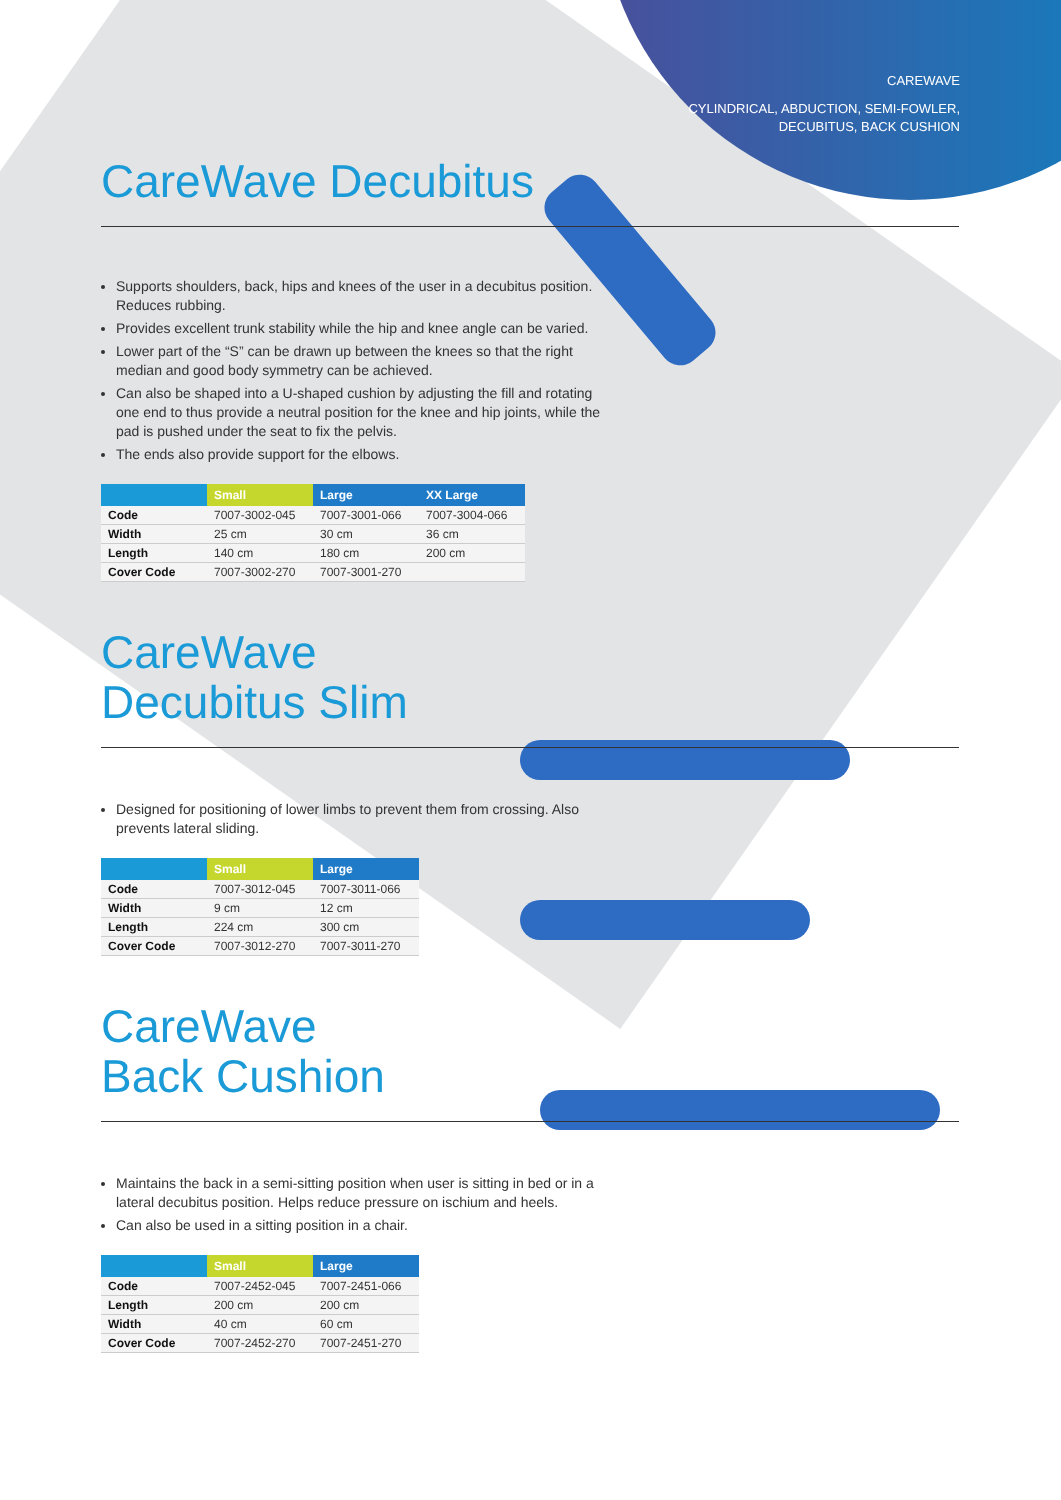CAREWAVE
CYLINDRICAL, ABDUCTION, SEMI-FOWLER,
DECUBITUS, BACK CUSHION
CareWave Decubitus
Supports shoulders, back, hips and knees of the user in a decubitus position. Reduces rubbing.
Provides excellent trunk stability while the hip and knee angle can be varied.
Lower part of the “S” can be drawn up between the knees so that the right median and good body symmetry can be achieved.
Can also be shaped into a U-shaped cushion by adjusting the fill and rotating one end to thus provide a neutral position for the knee and hip joints, while the pad is pushed under the seat to fix the pelvis.
The ends also provide support for the elbows.
| | Small | Large | XX Large |
| --- | --- | --- | --- |
| Code | 7007-3002-045 | 7007-3001-066 | 7007-3004-066 |
| Width | 25 cm | 30 cm | 36 cm |
| Length | 140 cm | 180 cm | 200 cm |
| Cover Code | 7007-3002-270 | 7007-3001-270 | |
CareWave
Decubitus Slim
Designed for positioning of lower limbs to prevent them from crossing. Also prevents lateral sliding.
| | Small | Large |
| --- | --- | --- |
| Code | 7007-3012-045 | 7007-3011-066 |
| Width | 9 cm | 12 cm |
| Length | 224 cm | 300 cm |
| Cover Code | 7007-3012-270 | 7007-3011-270 |
CareWave
Back Cushion
Maintains the back in a semi-sitting position when user is sitting in bed or in a lateral decubitus position. Helps reduce pressure on ischium and heels.
Can also be used in a sitting position in a chair.
| | Small | Large |
| --- | --- | --- |
| Code | 7007-2452-045 | 7007-2451-066 |
| Length | 200 cm | 200 cm |
| Width | 40 cm | 60 cm |
| Cover Code | 7007-2452-270 | 7007-2451-270 |